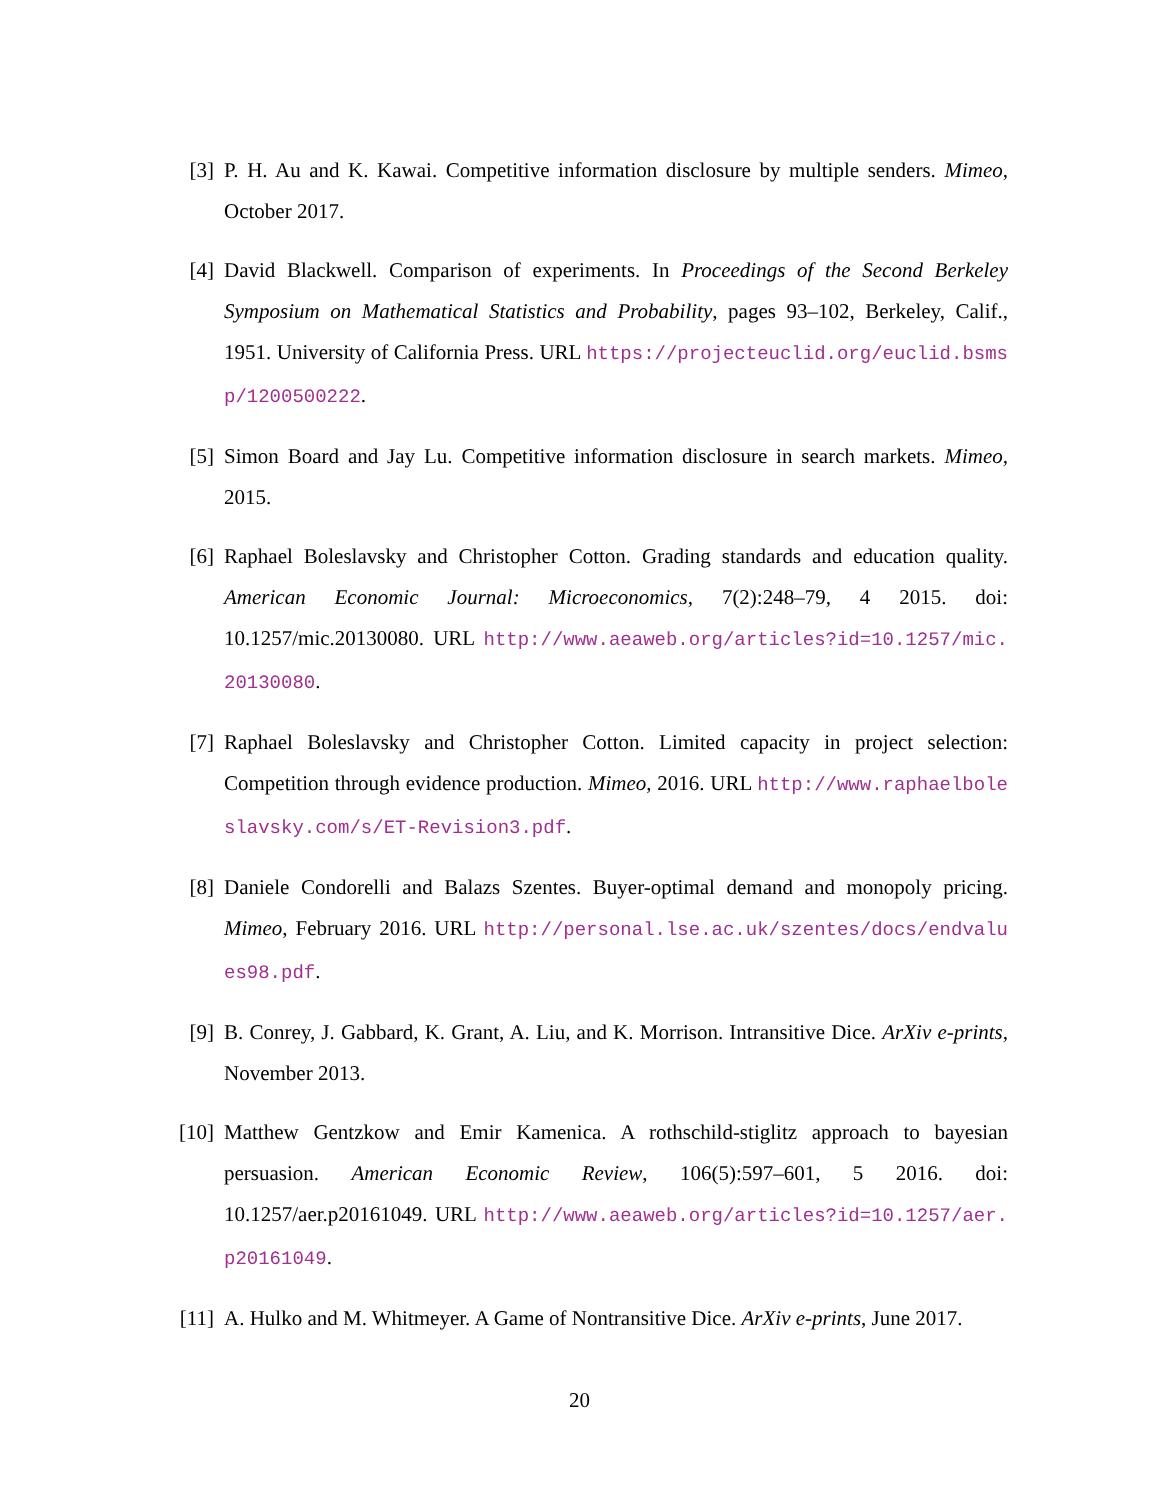[3] P. H. Au and K. Kawai. Competitive information disclosure by multiple senders. Mimeo, October 2017.
[4] David Blackwell. Comparison of experiments. In Proceedings of the Second Berkeley Symposium on Mathematical Statistics and Probability, pages 93–102, Berkeley, Calif., 1951. University of California Press. URL https://projecteuclid.org/euclid.bsmsp/1200500222.
[5] Simon Board and Jay Lu. Competitive information disclosure in search markets. Mimeo, 2015.
[6] Raphael Boleslavsky and Christopher Cotton. Grading standards and education quality. American Economic Journal: Microeconomics, 7(2):248–79, 4 2015. doi: 10.1257/mic.20130080. URL http://www.aeaweb.org/articles?id=10.1257/mic.20130080.
[7] Raphael Boleslavsky and Christopher Cotton. Limited capacity in project selection: Competition through evidence production. Mimeo, 2016. URL http://www.raphaelboleslavsky.com/s/ET-Revision3.pdf.
[8] Daniele Condorelli and Balazs Szentes. Buyer-optimal demand and monopoly pricing. Mimeo, February 2016. URL http://personal.lse.ac.uk/szentes/docs/endvalues98.pdf.
[9] B. Conrey, J. Gabbard, K. Grant, A. Liu, and K. Morrison. Intransitive Dice. ArXiv e-prints, November 2013.
[10]
Matthew Gentzkow and Emir Kamenica. A rothschild-stiglitz approach to bayesian persuasion. American Economic Review, 106(5):597–601, 5 2016. doi: 10.1257/aer.p20161049. URL http://www.aeaweb.org/articles?id=10.1257/aer.p20161049.
[11]
A. Hulko and M. Whitmeyer. A Game of Nontransitive Dice. ArXiv e-prints, June 2017.
20